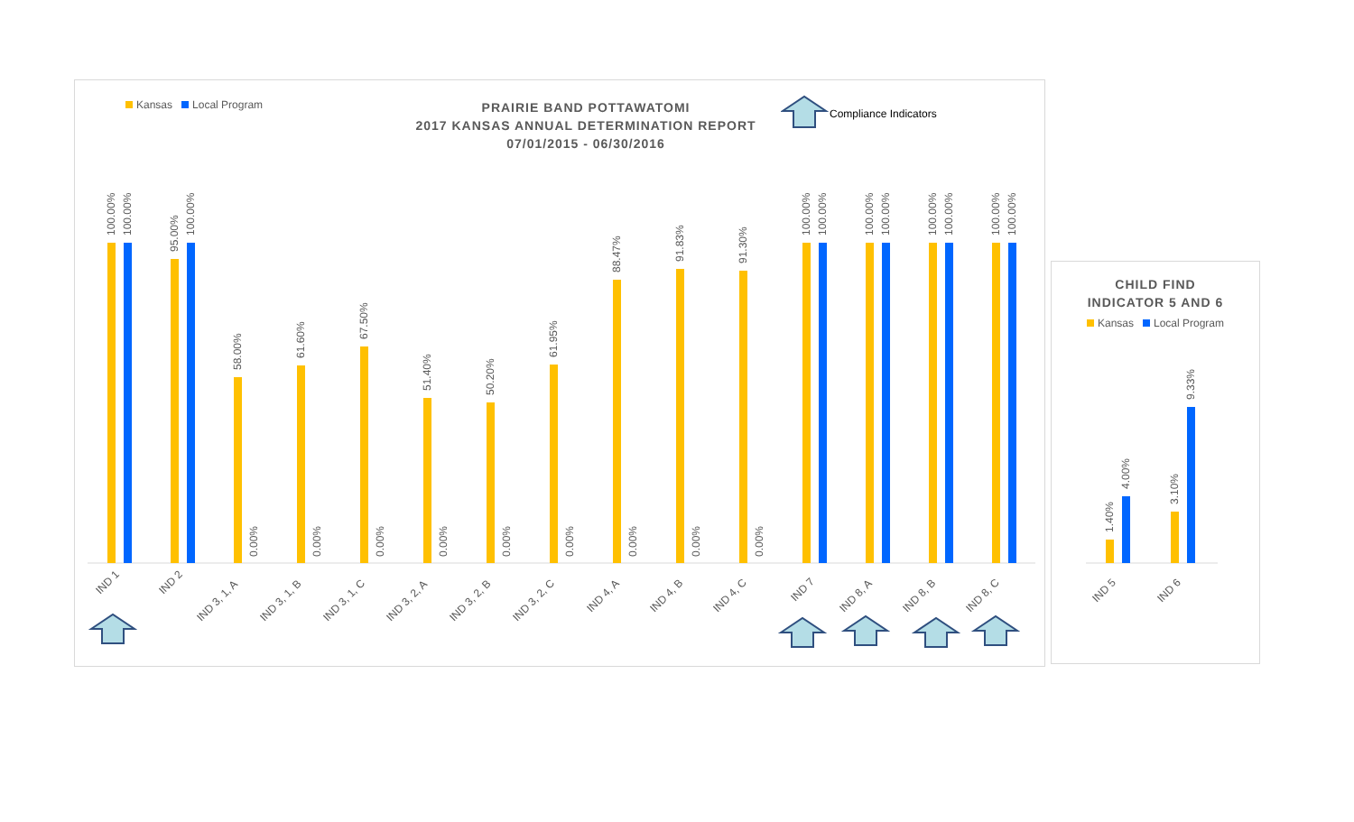Kansas Local Program
PRAIRIE BAND POTTAWATOMI
2017 KANSAS ANNUAL DETERMINATION REPORT
07/01/2015 - 06/30/2016
Compliance Indicators
100.00%
100.00%
IND 1
95.00%
100.00%
IND 2
58.00%
0.00%
IND 3, 1, A
61.60%
0.00%
IND 3, 1, B
67.50%
0.00%
IND 3, 1, C
51.40%
0.00%
IND 3, 2, A
50.20%
0.00%
IND 3, 2, B
61.95%
0.00%
IND 3, 2, C
88.47%
0.00%
IND 4, A
91.83%
0.00%
IND 4, B
91.30%
0.00%
IND 4, C
100.00%
100.00%
IND 7
100.00%
100.00%
IND 8, A
100.00%
100.00%
IND 8, B
100.00%
100.00%
IND 8, C
CHILD FIND
INDICATOR 5 AND 6
Kansas Local Program
1.40%
4.00%
IND 5
3.10%
9.33%
IND 6